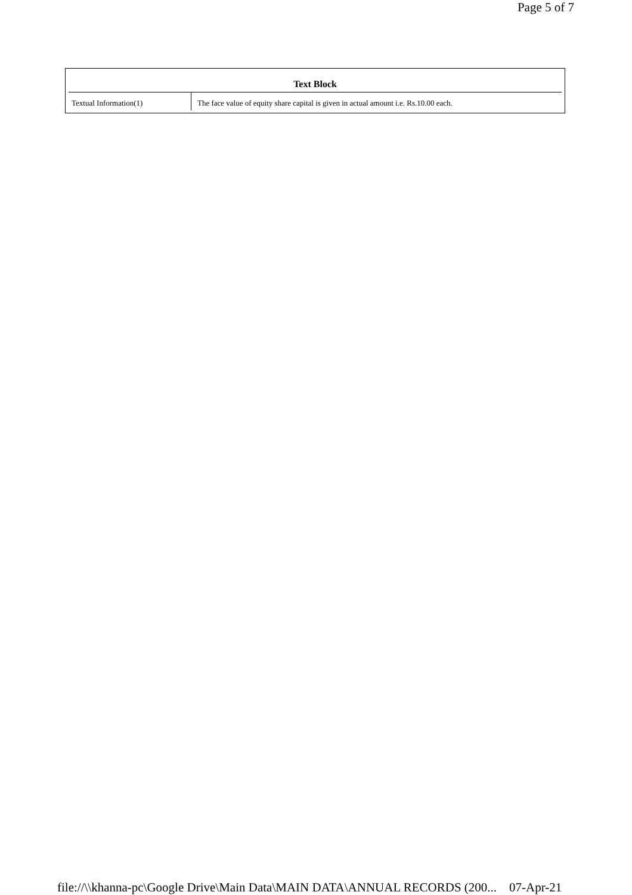Page 5 of 7
| Text Block | |
| --- | --- |
| Textual Information(1) | The face value of equity share capital is given in actual amount i.e. Rs.10.00 each. |
file://\\khanna-pc\Google Drive\Main Data\MAIN DATA\ANNUAL RECORDS (200... 07-Apr-21